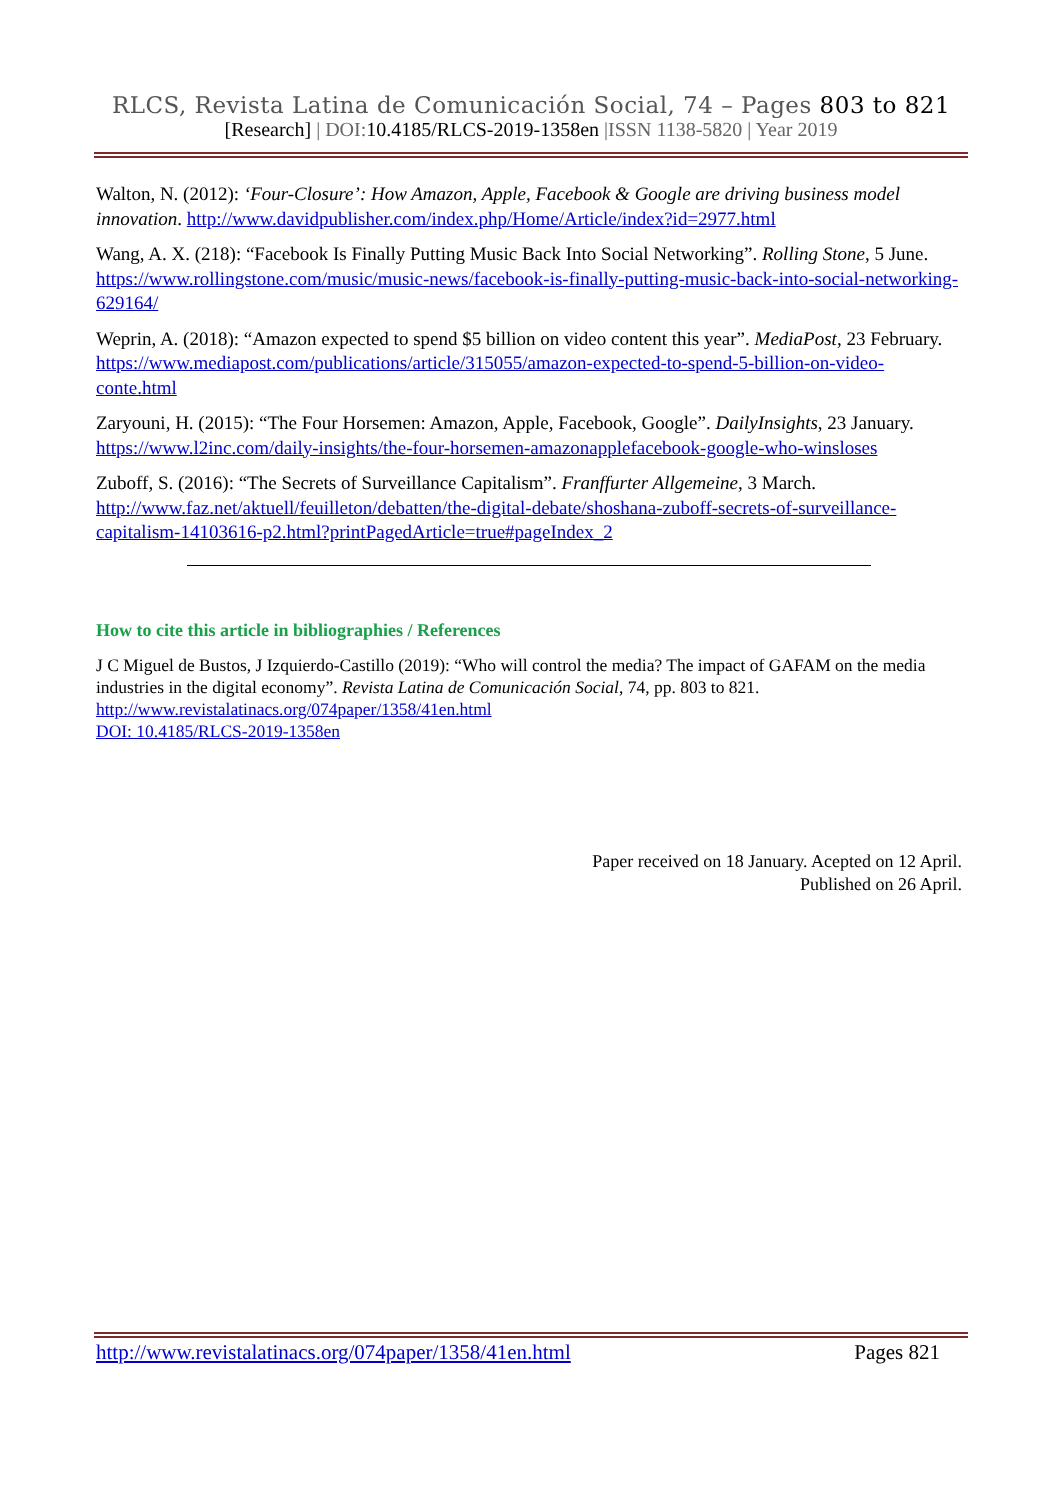RLCS, Revista Latina de Comunicación Social, 74 – Pages 803 to 821
[Research] | DOI:10.4185/RLCS-2019-1358en |ISSN 1138-5820 | Year 2019
Walton, N. (2012): ‘Four-Closure’: How Amazon, Apple, Facebook & Google are driving business model innovation. http://www.davidpublisher.com/index.php/Home/Article/index?id=2977.html
Wang, A. X. (218): “Facebook Is Finally Putting Music Back Into Social Networking”. Rolling Stone, 5 June. https://www.rollingstone.com/music/music-news/facebook-is-finally-putting-music-back-into-social-networking-629164/
Weprin, A. (2018): “Amazon expected to spend $5 billion on video content this year”. MediaPost, 23 February. https://www.mediapost.com/publications/article/315055/amazon-expected-to-spend-5-billion-on-video-conte.html
Zaryouni, H. (2015): “The Four Horsemen: Amazon, Apple, Facebook, Google”. DailyInsights, 23 January. https://www.l2inc.com/daily-insights/the-four-horsemen-amazonapplefacebook-google-who-winsloses
Zuboff, S. (2016): “The Secrets of Surveillance Capitalism”. Franffurter Allgemeine, 3 March. http://www.faz.net/aktuell/feuilleton/debatten/the-digital-debate/shoshana-zuboff-secrets-of-surveillance-capitalism-14103616-p2.html?printPagedArticle=true#pageIndex_2
How to cite this article in bibliographies / References
J C Miguel de Bustos, J Izquierdo-Castillo (2019): “Who will control the media? The impact of GAFAM on the media industries in the digital economy”. Revista Latina de Comunicación Social, 74, pp. 803 to 821.
http://www.revistalatinacs.org/074paper/1358/41en.html
DOI: 10.4185/RLCS-2019-1358en
Paper received on 18 January. Acepted on 12 April.
Published on 26 April.
http://www.revistalatinacs.org/074paper/1358/41en.html Pages 821